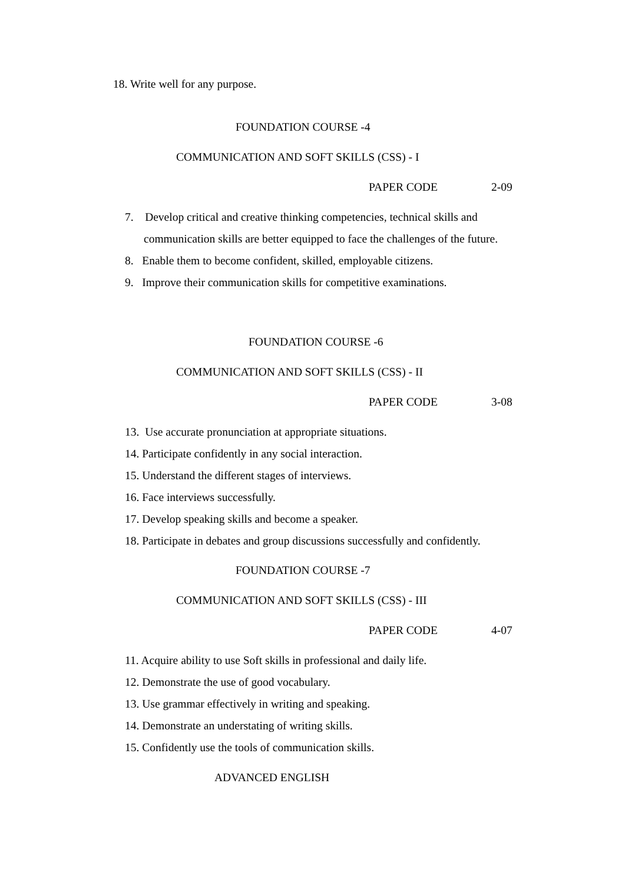18. Write well for any purpose.
FOUNDATION COURSE -4
COMMUNICATION AND SOFT SKILLS (CSS) - I
PAPER CODE 2-09
7. Develop critical and creative thinking competencies, technical skills and
communication skills are better equipped to face the challenges of the future.
8. Enable them to become confident, skilled, employable citizens.
9. Improve their communication skills for competitive examinations.
FOUNDATION COURSE -6
COMMUNICATION AND SOFT SKILLS (CSS) - II
PAPER CODE 3-08
13. Use accurate pronunciation at appropriate situations.
14. Participate confidently in any social interaction.
15. Understand the different stages of interviews.
16. Face interviews successfully.
17. Develop speaking skills and become a speaker.
18. Participate in debates and group discussions successfully and confidently.
FOUNDATION COURSE -7
COMMUNICATION AND SOFT SKILLS (CSS) - III
PAPER CODE 4-07
11. Acquire ability to use Soft skills in professional and daily life.
12. Demonstrate the use of good vocabulary.
13. Use grammar effectively in writing and speaking.
14. Demonstrate an understating of writing skills.
15. Confidently use the tools of communication skills.
ADVANCED ENGLISH